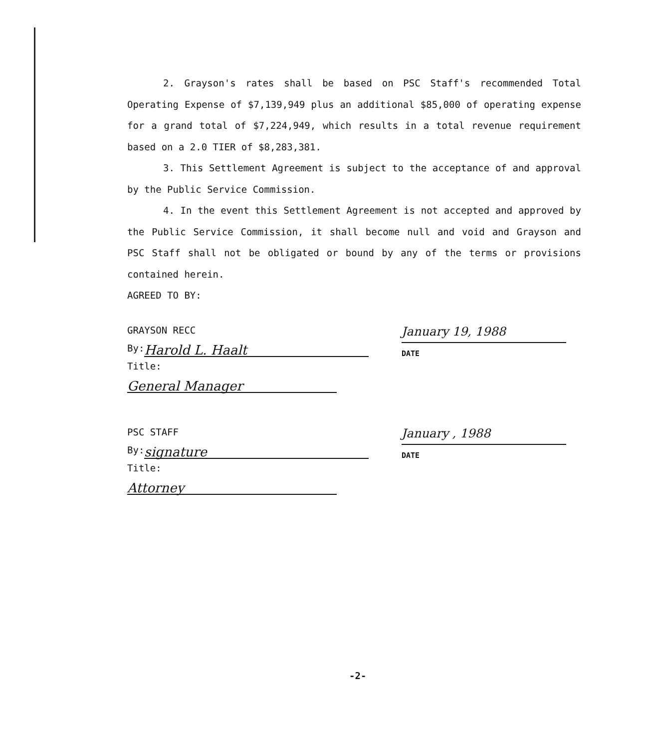2. Grayson's rates shall be based on PSC Staff's recommended Total Operating Expense of $7,139,949 plus an additional $85,000 of operating expense for a grand total of $7,224,949, which results in a total revenue requirement based on a 2.0 TIER of $8,283,381.
3. This Settlement Agreement is subject to the acceptance of and approval by the Public Service Commission.
4. In the event this Settlement Agreement is not accepted and approved by the Public Service Commission, it shall become null and void and Grayson and PSC Staff shall not be obligated or bound by any of the terms or provisions contained herein.
AGREED TO BY:
GRAYSON RECC
By: Harold L. Haalt
Title: General Manager
January 19, 1988
DATE
PSC STAFF
By: signature
Title: Attorney
January , 1988
DATE
-2-